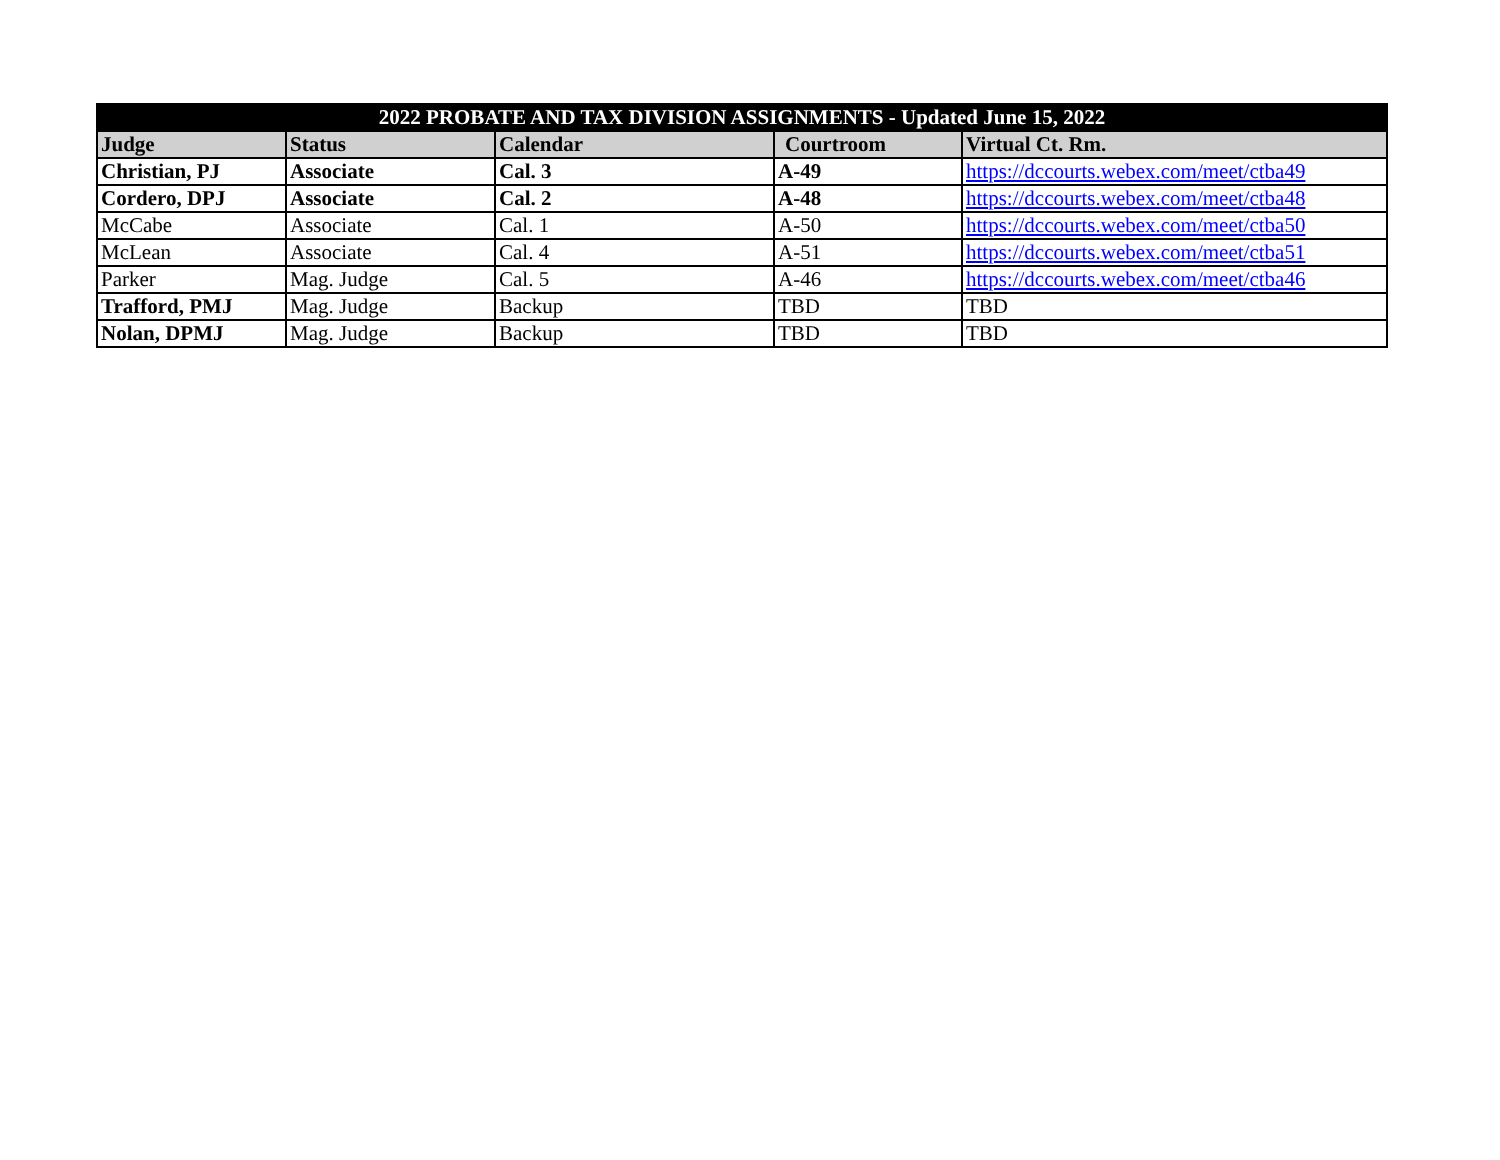| 2022 PROBATE AND TAX DIVISION ASSIGNMENTS - Updated June 15, 2022 | | | | |
| --- | --- | --- | --- | --- |
| Judge | Status | Calendar | Courtroom | Virtual Ct. Rm. |
| Christian, PJ | Associate | Cal. 3 | A-49 | https://dccourts.webex.com/meet/ctba49 |
| Cordero, DPJ | Associate | Cal. 2 | A-48 | https://dccourts.webex.com/meet/ctba48 |
| McCabe | Associate | Cal. 1 | A-50 | https://dccourts.webex.com/meet/ctba50 |
| McLean | Associate | Cal. 4 | A-51 | https://dccourts.webex.com/meet/ctba51 |
| Parker | Mag. Judge | Cal. 5 | A-46 | https://dccourts.webex.com/meet/ctba46 |
| Trafford, PMJ | Mag. Judge | Backup | TBD | TBD |
| Nolan, DPMJ | Mag. Judge | Backup | TBD | TBD |